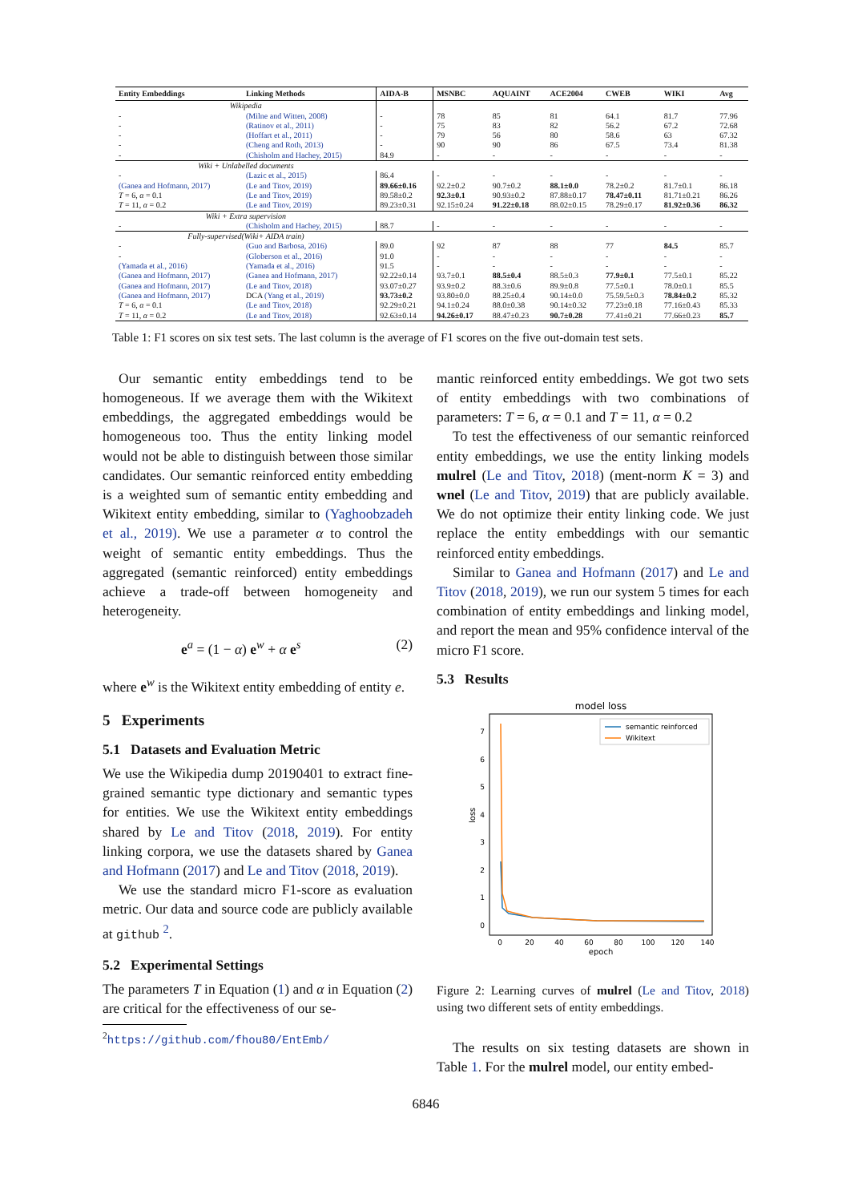| Entity Embeddings | Linking Methods | AIDA-B | MSNBC | AQUAINT | ACE2004 | CWEB | WIKI | Avg |
| --- | --- | --- | --- | --- | --- | --- | --- | --- |
| Wikipedia | | | | | | | | |
| - | (Milne and Witten, 2008) | - | 78 | 85 | 81 | 64.1 | 81.7 | 77.96 |
| - | (Ratinov et al., 2011) | - | 75 | 83 | 82 | 56.2 | 67.2 | 72.68 |
| - | (Hoffart et al., 2011) | - | 79 | 56 | 80 | 58.6 | 63 | 67.32 |
| - | (Cheng and Roth, 2013) | - | 90 | 90 | 86 | 67.5 | 73.4 | 81.38 |
| - | (Chisholm and Hachey, 2015) | 84.9 | - | - | - | - | - | - |
| Wiki + Unlabelled documents | | | | | | | | |
| - | (Lazic et al., 2015) | 86.4 | - | - | - | - | - | - |
| (Ganea and Hofmann, 2017) | (Le and Titov, 2019) | 89.66±0.16 | 92.2±0.2 | 90.7±0.2 | 88.1±0.0 | 78.2±0.2 | 81.7±0.1 | 86.18 |
| T = 6, α = 0.1 | (Le and Titov, 2019) | 89.58±0.2 | 92.3±0.1 | 90.93±0.2 | 87.88±0.17 | 78.47±0.11 | 81.71±0.21 | 86.26 |
| T = 11, α = 0.2 | (Le and Titov, 2019) | 89.23±0.31 | 92.15±0.24 | 91.22±0.18 | 88.02±0.15 | 78.29±0.17 | 81.92±0.36 | 86.32 |
| Wiki + Extra supervision | | | | | | | | |
| - | (Chisholm and Hachey, 2015) | 88.7 | - | - | - | - | - | - |
| Fully-supervised(Wiki+ AIDA train) | | | | | | | | |
| - | (Guo and Barbosa, 2016) | 89.0 | 92 | 87 | 88 | 77 | 84.5 | 85.7 |
| - | (Globerson et al., 2016) | 91.0 | - | - | - | - | - | - |
| (Yamada et al., 2016) | (Yamada et al., 2016) | 91.5 | - | - | - | - | - | - |
| (Ganea and Hofmann, 2017) | (Ganea and Hofmann, 2017) | 92.22±0.14 | 93.7±0.1 | 88.5±0.4 | 88.5±0.3 | 77.9±0.1 | 77.5±0.1 | 85.22 |
| (Ganea and Hofmann, 2017) | (Le and Titov, 2018) | 93.07±0.27 | 93.9±0.2 | 88.3±0.6 | 89.9±0.8 | 77.5±0.1 | 78.0±0.1 | 85.5 |
| (Ganea and Hofmann, 2017) | DCA (Yang et al., 2019) | 93.73±0.2 | 93.80±0.0 | 88.25±0.4 | 90.14±0.0 | 75.59.5±0.3 | 78.84±0.2 | 85.32 |
| T = 6, α = 0.1 | (Le and Titov, 2018) | 92.29±0.21 | 94.1±0.24 | 88.0±0.38 | 90.14±0.32 | 77.23±0.18 | 77.16±0.43 | 85.33 |
| T = 11, α = 0.2 | (Le and Titov, 2018) | 92.63±0.14 | 94.26±0.17 | 88.47±0.23 | 90.7±0.28 | 77.41±0.21 | 77.66±0.23 | 85.7 |
Table 1: F1 scores on six test sets. The last column is the average of F1 scores on the five out-domain test sets.
Our semantic entity embeddings tend to be homogeneous. If we average them with the Wikitext embeddings, the aggregated embeddings would be homogeneous too. Thus the entity linking model would not be able to distinguish between those similar candidates. Our semantic reinforced entity embedding is a weighted sum of semantic entity embedding and Wikitext entity embedding, similar to (Yaghoobzadeh et al., 2019). We use a parameter α to control the weight of semantic entity embeddings. Thus the aggregated (semantic reinforced) entity embeddings achieve a trade-off between homogeneity and heterogeneity.
e<sup>a</sup> = (1 − α) e<sup>w</sup> + α e<sup>s</sup> (2)
where e<sup>w</sup> is the Wikitext entity embedding of entity e.
5 Experiments
5.1 Datasets and Evaluation Metric
We use the Wikipedia dump 20190401 to extract fine-grained semantic type dictionary and semantic types for entities. We use the Wikitext entity embeddings shared by Le and Titov (2018, 2019). For entity linking corpora, we use the datasets shared by Ganea and Hofmann (2017) and Le and Titov (2018, 2019).
We use the standard micro F1-score as evaluation metric. Our data and source code are publicly available at github <sup>2</sup>.
5.2 Experimental Settings
The parameters T in Equation (1) and α in Equation (2) are critical for the effectiveness of our se-
<sup>2</sup> https://github.com/fhou80/EntEmb/
mantic reinforced entity embeddings. We got two sets of entity embeddings with two combinations of parameters: T = 6, α = 0.1 and T = 11, α = 0.2
To test the effectiveness of our semantic reinforced entity embeddings, we use the entity linking models mulrel (Le and Titov, 2018) (ment-norm K = 3) and wnel (Le and Titov, 2019) that are publicly available. We do not optimize their entity linking code. We just replace the entity embeddings with our semantic reinforced entity embeddings.
Similar to Ganea and Hofmann (2017) and Le and Titov (2018, 2019), we run our system 5 times for each combination of entity embeddings and linking model, and report the mean and 95% confidence interval of the micro F1 score.
5.3 Results
model loss
0
1
2
3
4
5
6
7
0
20
40
60
80
100
120
140
epoch
loss
semantic reinforced
Wikitext
Figure 2: Learning curves of mulrel (Le and Titov, 2018) using two different sets of entity embeddings.
The results on six testing datasets are shown in Table 1. For the mulrel model, our entity embed-
6846